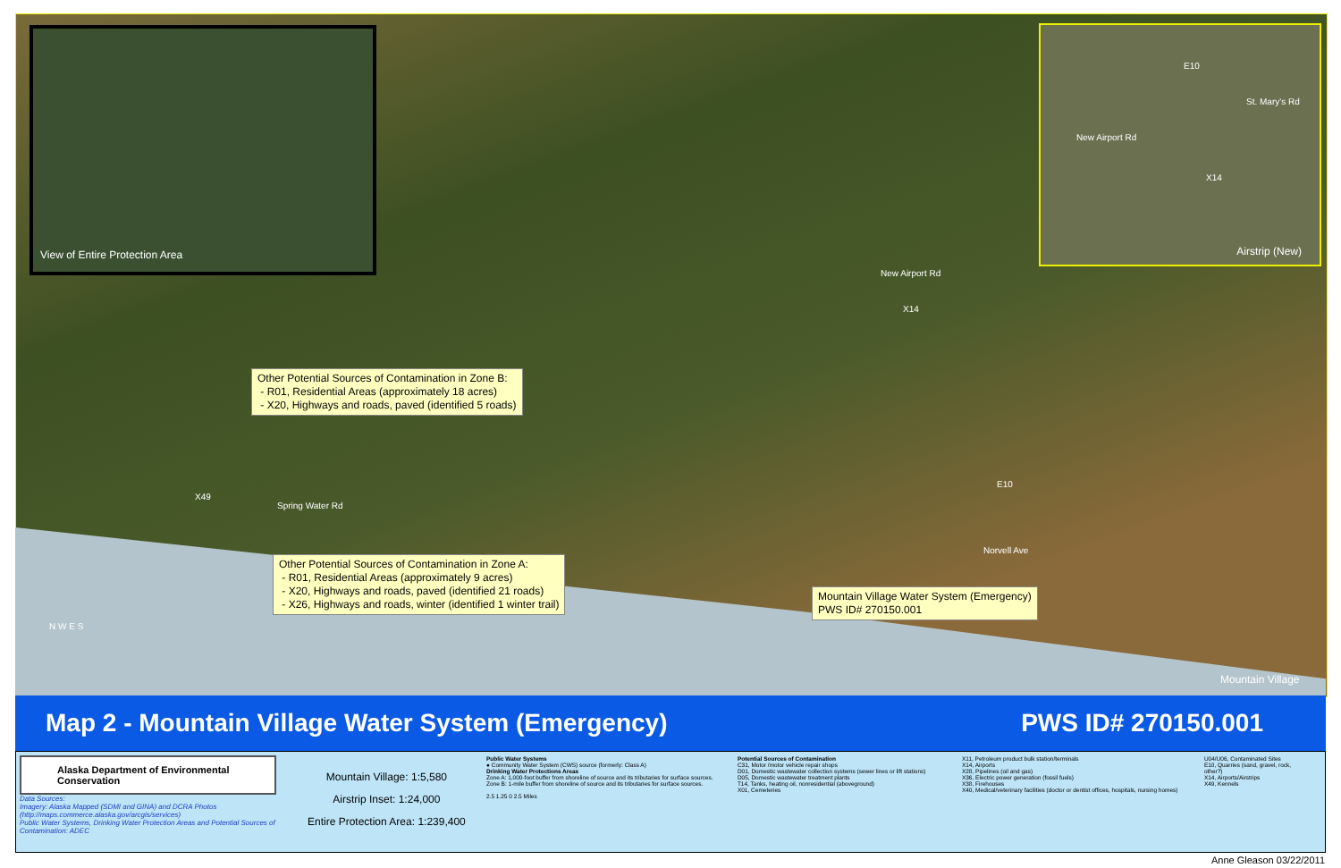View of Entire Protection Area
E10
St. Mary's Rd
New Airport Rd
X14
Airstrip (New)
Other Potential Sources of Contamination in Zone B:
- R01, Residential Areas (approximately 18 acres)
- X20, Highways and roads, paved (identified 5 roads)
Other Potential Sources of Contamination in Zone A:
- R01, Residential Areas (approximately 9 acres)
- X20, Highways and roads, paved (identified 21 roads)
- X26, Highways and roads, winter (identified 1 winter trail)
Mountain Village Water System (Emergency)
PWS ID# 270150.001
New Airport Rd
Spring Water Rd
Norvell Ave
E10
X14
X49
N W E S
Mountain Village
Map 2 - Mountain Village Water System (Emergency) PWS ID# 270150.001
Alaska Department of Environmental Conservation
Data Sources:
Imagery: Alaska Mapped (SDMI and GINA) and DCRA Photos (http://maps.commerce.alaska.gov/arcgis/services)
Public Water Systems, Drinking Water Protection Areas and Potential Sources of Contamination: ADEC
Mountain Village: 1:5,580
Airstrip Inset: 1:24,000
Entire Protection Area: 1:239,400
Public Water Systems
● Community Water System (CWS) source (formerly: Class A)
Drinking Water Protections Areas
Zone A: 1,000-foot buffer from shoreline of source and its tributaries for surface sources.
Zone B: 1-mile buffer from shoreline of source and its tributaries for surface sources.
2.5 1.25 0 2.5 Miles
Potential Sources of Contamination
C31, Motor /motor vehicle repair shops
D01, Domestic wastewater collection systems (sewer lines or lift stations)
D05, Domestic wastewater treatment plants
T14, Tanks, heating oil, nonresidential (aboveground)
X01, Cemeteries
X11, Petroleum product bulk station/terminals
X14, Airports
X28, Pipelines (oil and gas)
X36, Electric power generation (fossil fuels)
X38, Firehouses
X40, Medical/veterinary facilities (doctor or dentist offices, hospitals, nursing homes)
U04/U06, Contaminated Sites
E10, Quarries (sand, gravel, rock, other?)
X14, Airports/Airstrips
X49, Kennels
Anne Gleason 03/22/2011